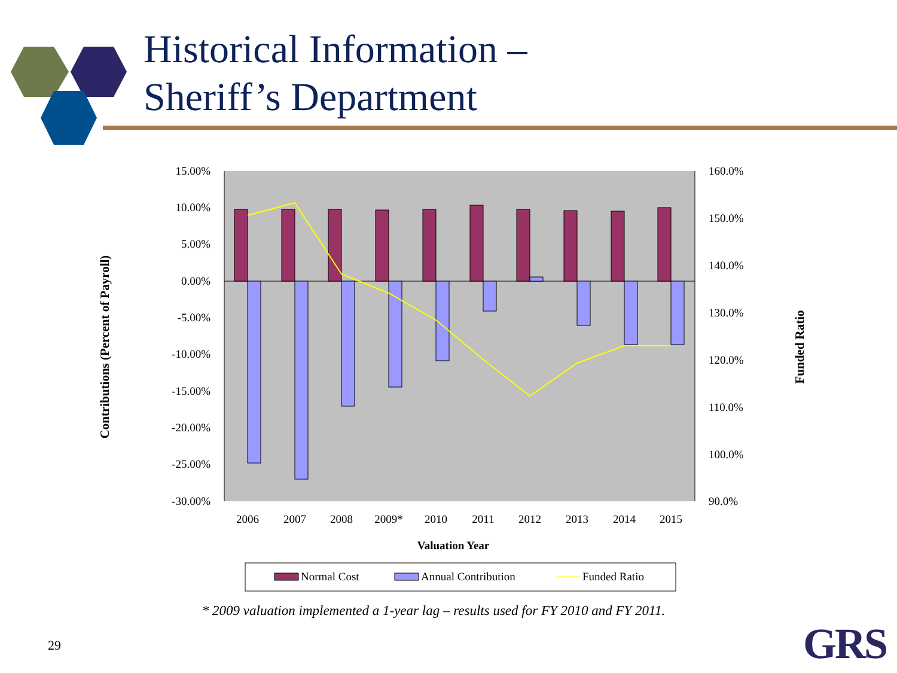15.00%
10.00%
5.00%
0.00%
-5.00%
-10.00%
-15.00%
-20.00%
-25.00%
-30.00%
160.0%
150.0%
140.0%
130.0%
120.0%
110.0%
100.0%
90.0%
2006
2007
2008
2009*
2010
2011
2012
2013
2014
2015
Valuation Year
Normal Cost
Annual Contribution
Funded Ratio
Contributions (Percent of Payroll)
Funded Ratio
Historical Information –
Sheriff’s Department
* 2009 valuation implemented a 1-year lag – results used for FY 2010 and FY 2011.
29 GRS